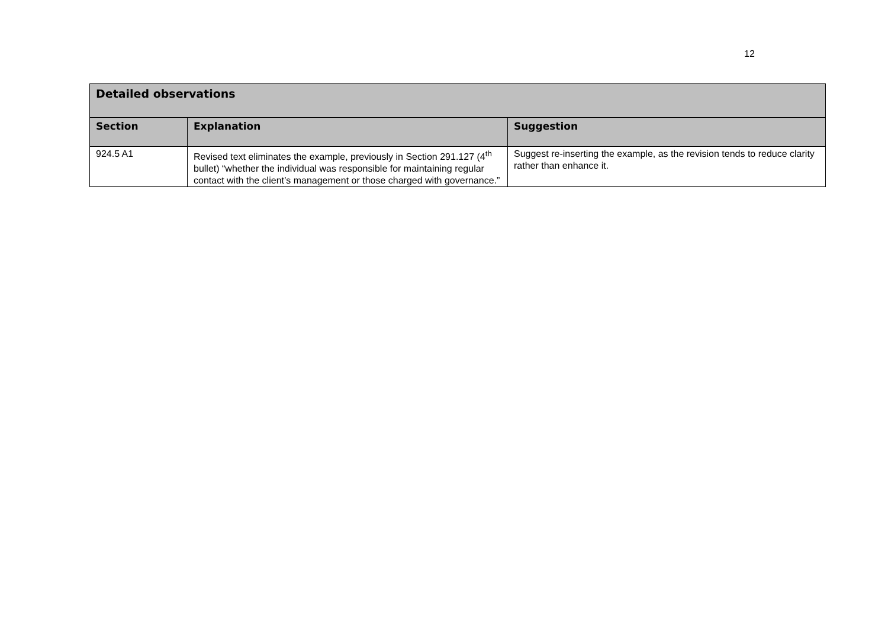12
| Detailed observations | | |
| --- | --- | --- |
| Section | Explanation | Suggestion |
| 924.5 A1 | Revised text eliminates the example, previously in Section 291.127 (4<sup>th</sup> bullet) “whether the individual was responsible for maintaining regular contact with the client’s management or those charged with governance.” | Suggest re-inserting the example, as the revision tends to reduce clarity rather than enhance it. |